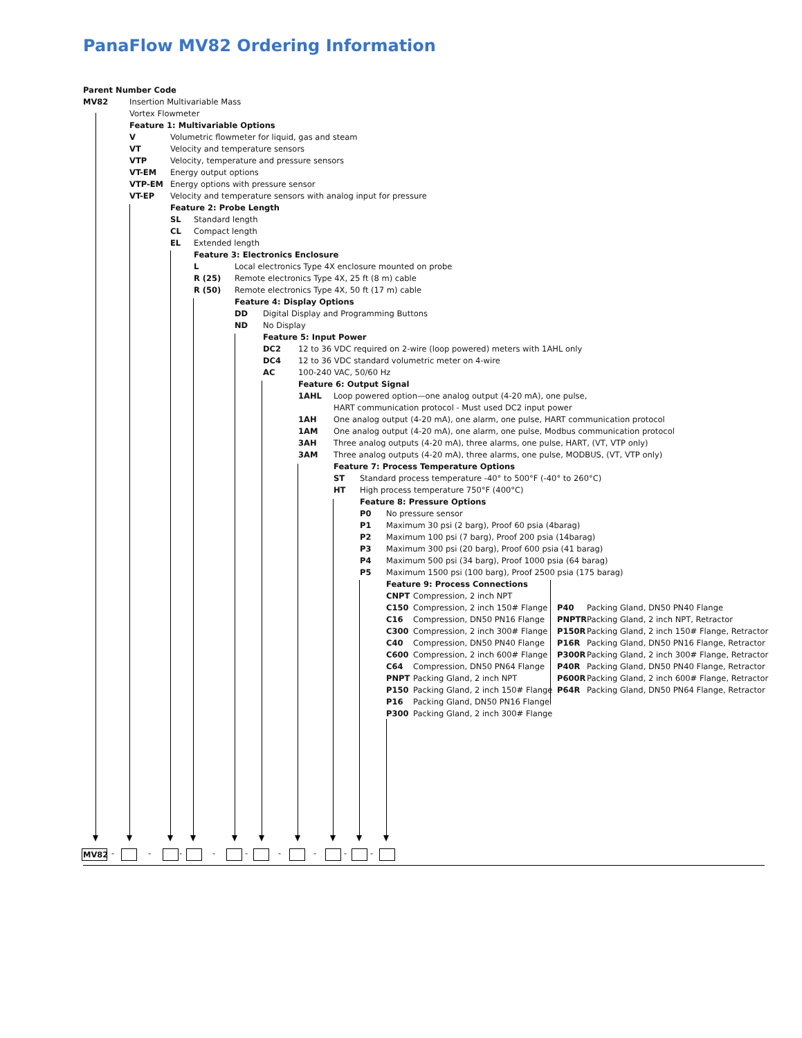PanaFlow MV82 Ordering Information
Parent Number Code
MV82 Insertion Multivariable Mass
Vortex Flowmeter
Feature 1: Multivariable Options
V Volumetric flowmeter for liquid, gas and steam
VT Velocity and temperature sensors
VTP Velocity, temperature and pressure sensors
VT-EM Energy output options
VTP-EM Energy options with pressure sensor
VT-EP Velocity and temperature sensors with analog input for pressure
Feature 2: Probe Length
SL Standard length
CL Compact length
EL Extended length
Feature 3: Electronics Enclosure
L Local electronics Type 4X enclosure mounted on probe
R (25) Remote electronics Type 4X, 25 ft (8 m) cable
R (50) Remote electronics Type 4X, 50 ft (17 m) cable
Feature 4: Display Options
DD Digital Display and Programming Buttons
ND No Display
Feature 5: Input Power
DC2 12 to 36 VDC required on 2-wire (loop powered) meters with 1AHL only
DC4 12 to 36 VDC standard volumetric meter on 4-wire
AC 100-240 VAC, 50/60 Hz
Feature 6: Output Signal
1AHL Loop powered option—one analog output (4-20 mA), one pulse,
HART communication protocol - Must used DC2 input power
1AH One analog output (4-20 mA), one alarm, one pulse, HART communication protocol
1AM One analog output (4-20 mA), one alarm, one pulse, Modbus communication protocol
3AH Three analog outputs (4-20 mA), three alarms, one pulse, HART, (VT, VTP only)
3AM Three analog outputs (4-20 mA), three alarms, one pulse, MODBUS, (VT, VTP only)
Feature 7: Process Temperature Options
ST Standard process temperature -40° to 500°F (-40° to 260°C)
HT High process temperature 750°F (400°C)
Feature 8: Pressure Options
P0 No pressure sensor
P1 Maximum 30 psi (2 barg), Proof 60 psia (4barag)
P2 Maximum 100 psi (7 barg), Proof 200 psia (14barag)
P3 Maximum 300 psi (20 barg), Proof 600 psia (41 barag)
P4 Maximum 500 psi (34 barg), Proof 1000 psia (64 barag)
P5 Maximum 1500 psi (100 barg), Proof 2500 psia (175 barag)
Feature 9: Process Connections
CNPT Compression, 2 inch NPT
C150 Compression, 2 inch 150# Flange
C16 Compression, DN50 PN16 Flange
C300 Compression, 2 inch 300# Flange
C40 Compression, DN50 PN40 Flange
C600 Compression, 2 inch 600# Flange
C64 Compression, DN50 PN64 Flange
PNPT Packing Gland, 2 inch NPT
P150 Packing Gland, 2 inch 150# Flange
P16 Packing Gland, DN50 PN16 Flange
P300 Packing Gland, 2 inch 300# Flange
P40 Packing Gland, DN50 PN40 Flange
PNPTR Packing Gland, 2 inch NPT, Retractor
P150R Packing Gland, 2 inch 150# Flange, Retractor
P16R Packing Gland, DN50 PN16 Flange, Retractor
P300R Packing Gland, 2 inch 300# Flange, Retractor
P40R Packing Gland, DN50 PN40 Flange, Retractor
P600R Packing Gland, 2 inch 600# Flange, Retractor
P64R Packing Gland, DN50 PN64 Flange, Retractor
MV82 - - - - - - - - -